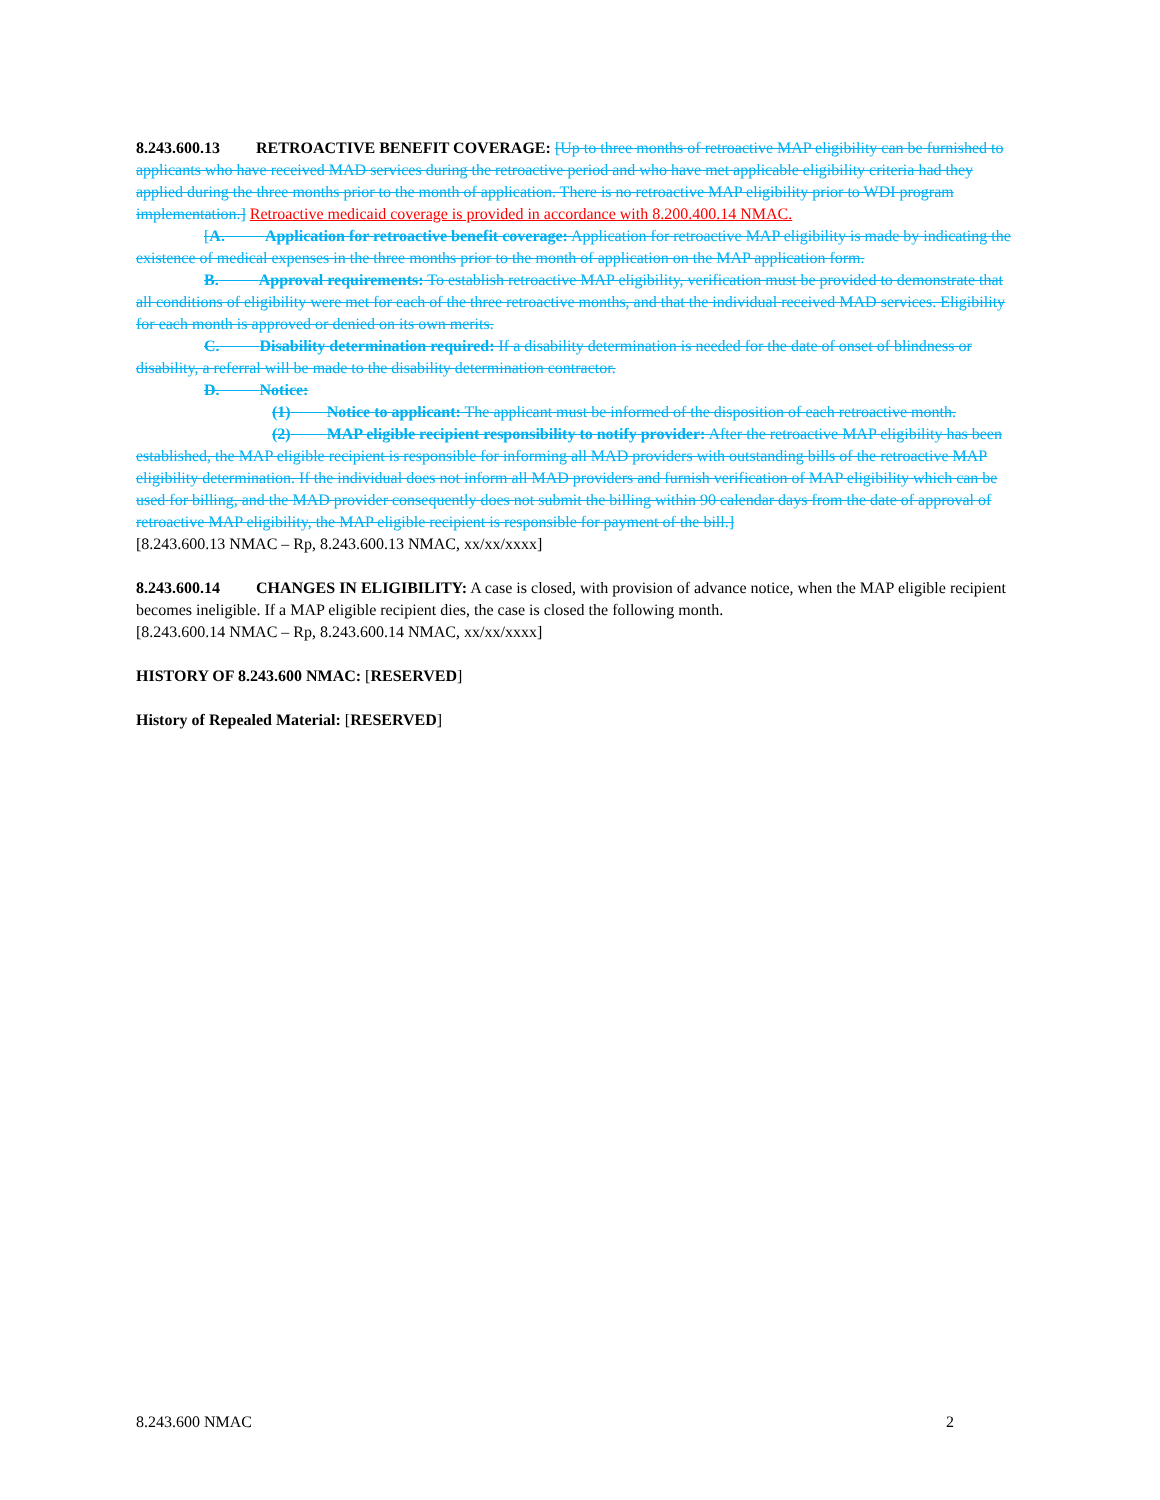8.243.600.13 RETROACTIVE BENEFIT COVERAGE: [Up to three months of retroactive MAP eligibility can be furnished to applicants who have received MAD services during the retroactive period and who have met applicable eligibility criteria had they applied during the three months prior to the month of application. There is no retroactive MAP eligibility prior to WDI program implementation.] Retroactive medicaid coverage is provided in accordance with 8.200.400.14 NMAC.
[A. Application for retroactive benefit coverage: Application for retroactive MAP eligibility is made by indicating the existence of medical expenses in the three months prior to the month of application on the MAP application form.
B. Approval requirements: To establish retroactive MAP eligibility, verification must be provided to demonstrate that all conditions of eligibility were met for each of the three retroactive months, and that the individual received MAD services. Eligibility for each month is approved or denied on its own merits.
C. Disability determination required: If a disability determination is needed for the date of onset of blindness or disability, a referral will be made to the disability determination contractor.
D. Notice:
(1) Notice to applicant: The applicant must be informed of the disposition of each retroactive month.
(2) MAP eligible recipient responsibility to notify provider: After the retroactive MAP eligibility has been established, the MAP eligible recipient is responsible for informing all MAD providers with outstanding bills of the retroactive MAP eligibility determination. If the individual does not inform all MAD providers and furnish verification of MAP eligibility which can be used for billing, and the MAD provider consequently does not submit the billing within 90 calendar days from the date of approval of retroactive MAP eligibility, the MAP eligible recipient is responsible for payment of the bill.]
[8.243.600.13 NMAC – Rp, 8.243.600.13 NMAC, xx/xx/xxxx]
8.243.600.14 CHANGES IN ELIGIBILITY: A case is closed, with provision of advance notice, when the MAP eligible recipient becomes ineligible. If a MAP eligible recipient dies, the case is closed the following month.
[8.243.600.14 NMAC – Rp, 8.243.600.14 NMAC, xx/xx/xxxx]
HISTORY OF 8.243.600 NMAC: [RESERVED]
History of Repealed Material: [RESERVED]
8.243.600 NMAC 2